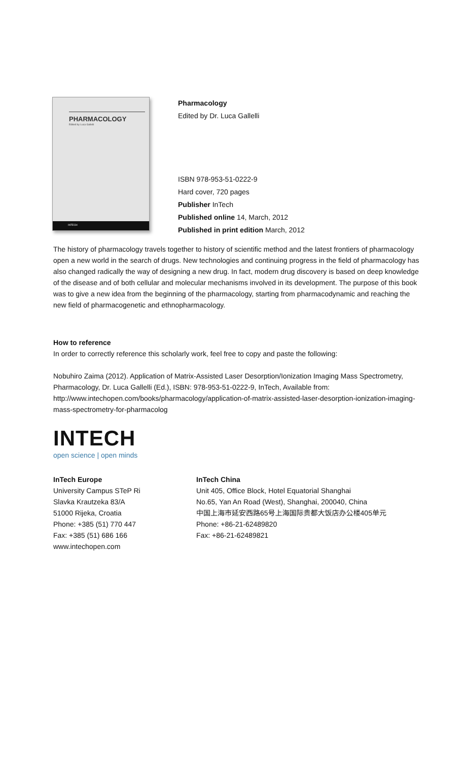PHARMACOLOGY
Edited by Luca Gallelli
INTECH
Pharmacology
Edited by Dr. Luca Gallelli
ISBN 978-953-51-0222-9
Hard cover, 720 pages
Publisher InTech
Published online 14, March, 2012
Published in print edition March, 2012
The history of pharmacology travels together to history of scientific method and the latest frontiers of pharmacology open a new world in the search of drugs. New technologies and continuing progress in the field of pharmacology has also changed radically the way of designing a new drug. In fact, modern drug discovery is based on deep knowledge of the disease and of both cellular and molecular mechanisms involved in its development. The purpose of this book was to give a new idea from the beginning of the pharmacology, starting from pharmacodynamic and reaching the new field of pharmacogenetic and ethnopharmacology.
How to reference
In order to correctly reference this scholarly work, feel free to copy and paste the following:
Nobuhiro Zaima (2012). Application of Matrix-Assisted Laser Desorption/Ionization Imaging Mass Spectrometry, Pharmacology, Dr. Luca Gallelli (Ed.), ISBN: 978-953-51-0222-9, InTech, Available from: http://www.intechopen.com/books/pharmacology/application-of-matrix-assisted-laser-desorption-ionization-imaging-mass-spectrometry-for-pharmacolog
INTECH
open science | open minds
InTech Europe
University Campus STeP Ri
Slavka Krautzeka 83/A
51000 Rijeka, Croatia
Phone: +385 (51) 770 447
Fax: +385 (51) 686 166
www.intechopen.com
InTech China
Unit 405, Office Block, Hotel Equatorial Shanghai
No.65, Yan An Road (West), Shanghai, 200040, China
中国上海市延安西路65号上海国际贵都大饭店办公楼405单元
Phone: +86-21-62489820
Fax: +86-21-62489821